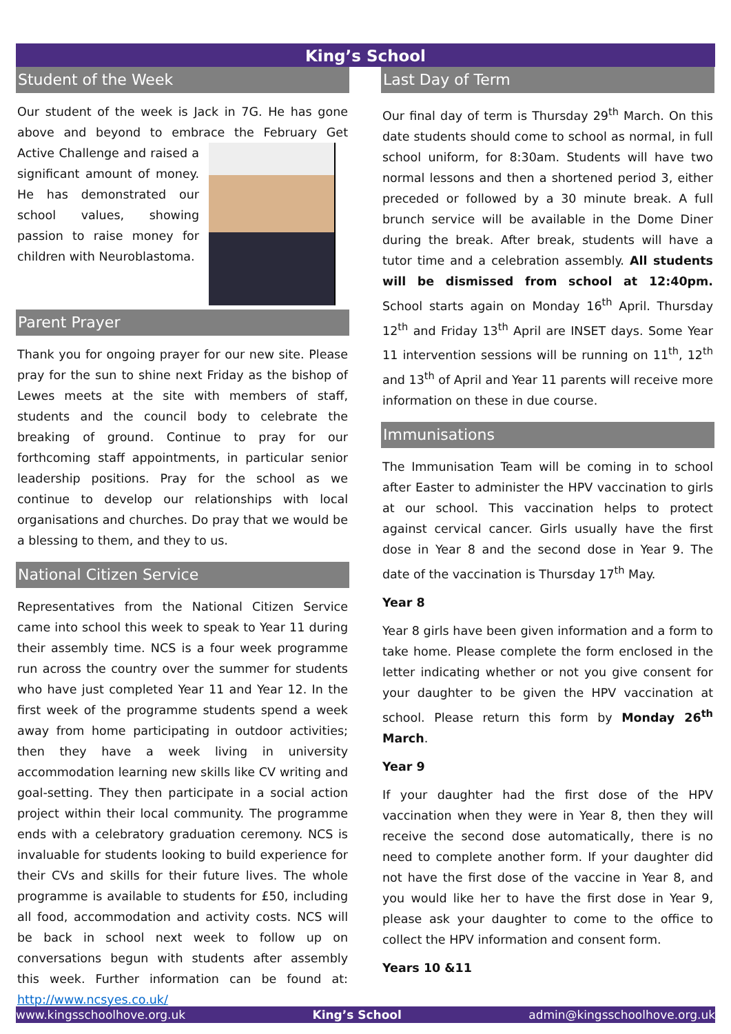King’s School
Student of the Week
Our student of the week is Jack in 7G. He has gone above and beyond to embrace the February Get Active Challenge and raised a significant amount of money. He has demonstrated our school values, showing passion to raise money for children with Neuroblastoma.
Parent Prayer
Thank you for ongoing prayer for our new site. Please pray for the sun to shine next Friday as the bishop of Lewes meets at the site with members of staff, students and the council body to celebrate the breaking of ground. Continue to pray for our forthcoming staff appointments, in particular senior leadership positions. Pray for the school as we continue to develop our relationships with local organisations and churches. Do pray that we would be a blessing to them, and they to us.
National Citizen Service
Representatives from the National Citizen Service came into school this week to speak to Year 11 during their assembly time. NCS is a four week programme run across the country over the summer for students who have just completed Year 11 and Year 12. In the first week of the programme students spend a week away from home participating in outdoor activities; then they have a week living in university accommodation learning new skills like CV writing and goal-setting. They then participate in a social action project within their local community. The programme ends with a celebratory graduation ceremony. NCS is invaluable for students looking to build experience for their CVs and skills for their future lives. The whole programme is available to students for £50, including all food, accommodation and activity costs. NCS will be back in school next week to follow up on conversations begun with students after assembly this week. Further information can be found at: http://www.ncsyes.co.uk/
Last Day of Term
Our final day of term is Thursday 29<sup>th</sup> March. On this date students should come to school as normal, in full school uniform, for 8:30am. Students will have two normal lessons and then a shortened period 3, either preceded or followed by a 30 minute break. A full brunch service will be available in the Dome Diner during the break. After break, students will have a tutor time and a celebration assembly. All students will be dismissed from school at 12:40pm. School starts again on Monday 16<sup>th</sup> April. Thursday 12<sup>th</sup> and Friday 13<sup>th</sup> April are INSET days. Some Year 11 intervention sessions will be running on 11<sup>th</sup>, 12<sup>th</sup> and 13<sup>th</sup> of April and Year 11 parents will receive more information on these in due course.
Immunisations
The Immunisation Team will be coming in to school after Easter to administer the HPV vaccination to girls at our school. This vaccination helps to protect against cervical cancer. Girls usually have the first dose in Year 8 and the second dose in Year 9. The date of the vaccination is Thursday 17<sup>th</sup> May.
Year 8
Year 8 girls have been given information and a form to take home. Please complete the form enclosed in the letter indicating whether or not you give consent for your daughter to be given the HPV vaccination at school. Please return this form by Monday 26<sup>th</sup> March.
Year 9
If your daughter had the first dose of the HPV vaccination when they were in Year 8, then they will receive the second dose automatically, there is no need to complete another form. If your daughter did not have the first dose of the vaccine in Year 8, and you would like her to have the first dose in Year 9, please ask your daughter to come to the office to collect the HPV information and consent form.
Years 10 &11
www.kingsschoolhove.org.uk King’s School admin@kingsschoolhove.org.uk